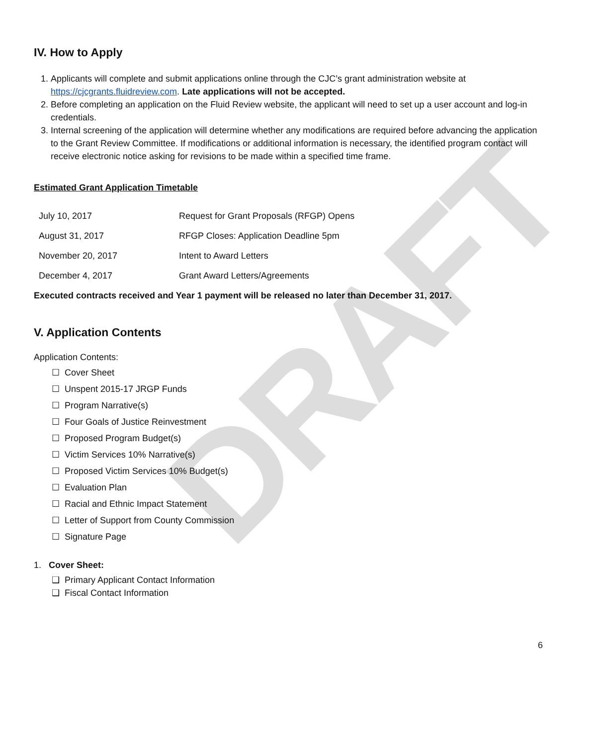DRAFT
IV. How to Apply
1. Applicants will complete and submit applications online through the CJC’s grant administration website at https://cjcgrants.fluidreview.com. Late applications will not be accepted.
2. Before completing an application on the Fluid Review website, the applicant will need to set up a user account and log-in credentials.
3. Internal screening of the application will determine whether any modifications are required before advancing the application to the Grant Review Committee. If modifications or additional information is necessary, the identified program contact will receive electronic notice asking for revisions to be made within a specified time frame.
Estimated Grant Application Timetable
| July 10, 2017 | Request for Grant Proposals (RFGP) Opens |
| August 31, 2017 | RFGP Closes: Application Deadline 5pm |
| November 20, 2017 | Intent to Award Letters |
| December 4, 2017 | Grant Award Letters/Agreements |
Executed contracts received and Year 1 payment will be released no later than December 31, 2017.
V. Application Contents
Application Contents:
☐ Cover Sheet
☐ Unspent 2015-17 JRGP Funds
☐ Program Narrative(s)
☐ Four Goals of Justice Reinvestment
☐ Proposed Program Budget(s)
☐ Victim Services 10% Narrative(s)
☐ Proposed Victim Services 10% Budget(s)
☐ Evaluation Plan
☐ Racial and Ethnic Impact Statement
☐ Letter of Support from County Commission
☐ Signature Page
1. Cover Sheet:
❑ Primary Applicant Contact Information
❑ Fiscal Contact Information
6